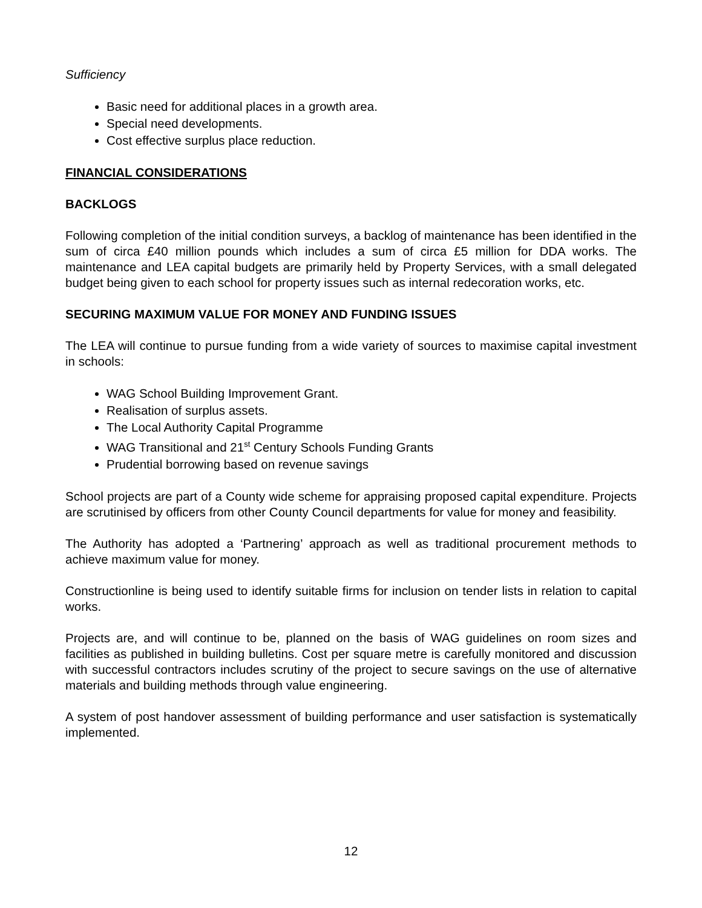Sufficiency
Basic need for additional places in a growth area.
Special need developments.
Cost effective surplus place reduction.
FINANCIAL CONSIDERATIONS
BACKLOGS
Following completion of the initial condition surveys, a backlog of maintenance has been identified in the sum of circa £40 million pounds which includes a sum of circa £5 million for DDA works. The maintenance and LEA capital budgets are primarily held by Property Services, with a small delegated budget being given to each school for property issues such as internal redecoration works, etc.
SECURING MAXIMUM VALUE FOR MONEY AND FUNDING ISSUES
The LEA will continue to pursue funding from a wide variety of sources to maximise capital investment in schools:
WAG School Building Improvement Grant.
Realisation of surplus assets.
The Local Authority Capital Programme
WAG Transitional and 21<sup>st</sup> Century Schools Funding Grants
Prudential borrowing based on revenue savings
School projects are part of a County wide scheme for appraising proposed capital expenditure. Projects are scrutinised by officers from other County Council departments for value for money and feasibility.
The Authority has adopted a ‘Partnering’ approach as well as traditional procurement methods to achieve maximum value for money.
Constructionline is being used to identify suitable firms for inclusion on tender lists in relation to capital works.
Projects are, and will continue to be, planned on the basis of WAG guidelines on room sizes and facilities as published in building bulletins. Cost per square metre is carefully monitored and discussion with successful contractors includes scrutiny of the project to secure savings on the use of alternative materials and building methods through value engineering.
A system of post handover assessment of building performance and user satisfaction is systematically implemented.
12